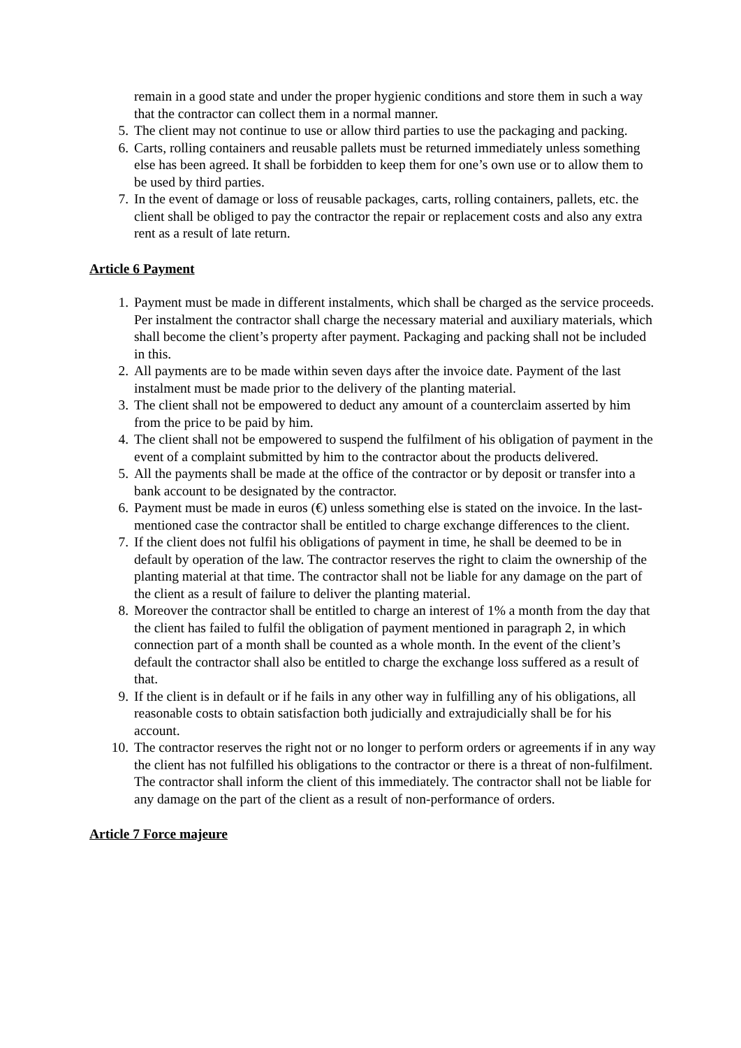remain in a good state and under the proper hygienic conditions and store them in such a way that the contractor can collect them in a normal manner.
5. The client may not continue to use or allow third parties to use the packaging and packing.
6. Carts, rolling containers and reusable pallets must be returned immediately unless something else has been agreed. It shall be forbidden to keep them for one’s own use or to allow them to be used by third parties.
7. In the event of damage or loss of reusable packages, carts, rolling containers, pallets, etc. the client shall be obliged to pay the contractor the repair or replacement costs and also any extra rent as a result of late return.
Article 6 Payment
1. Payment must be made in different instalments, which shall be charged as the service proceeds. Per instalment the contractor shall charge the necessary material and auxiliary materials, which shall become the client’s property after payment. Packaging and packing shall not be included in this.
2. All payments are to be made within seven days after the invoice date. Payment of the last instalment must be made prior to the delivery of the planting material.
3. The client shall not be empowered to deduct any amount of a counterclaim asserted by him from the price to be paid by him.
4. The client shall not be empowered to suspend the fulfilment of his obligation of payment in the event of a complaint submitted by him to the contractor about the products delivered.
5. All the payments shall be made at the office of the contractor or by deposit or transfer into a bank account to be designated by the contractor.
6. Payment must be made in euros (€) unless something else is stated on the invoice. In the last-mentioned case the contractor shall be entitled to charge exchange differences to the client.
7. If the client does not fulfil his obligations of payment in time, he shall be deemed to be in default by operation of the law. The contractor reserves the right to claim the ownership of the planting material at that time. The contractor shall not be liable for any damage on the part of the client as a result of failure to deliver the planting material.
8. Moreover the contractor shall be entitled to charge an interest of 1% a month from the day that the client has failed to fulfil the obligation of payment mentioned in paragraph 2, in which connection part of a month shall be counted as a whole month. In the event of the client’s default the contractor shall also be entitled to charge the exchange loss suffered as a result of that.
9. If the client is in default or if he fails in any other way in fulfilling any of his obligations, all reasonable costs to obtain satisfaction both judicially and extrajudicially shall be for his account.
10. The contractor reserves the right not or no longer to perform orders or agreements if in any way the client has not fulfilled his obligations to the contractor or there is a threat of non-fulfilment. The contractor shall inform the client of this immediately. The contractor shall not be liable for any damage on the part of the client as a result of non-performance of orders.
Article 7 Force majeure